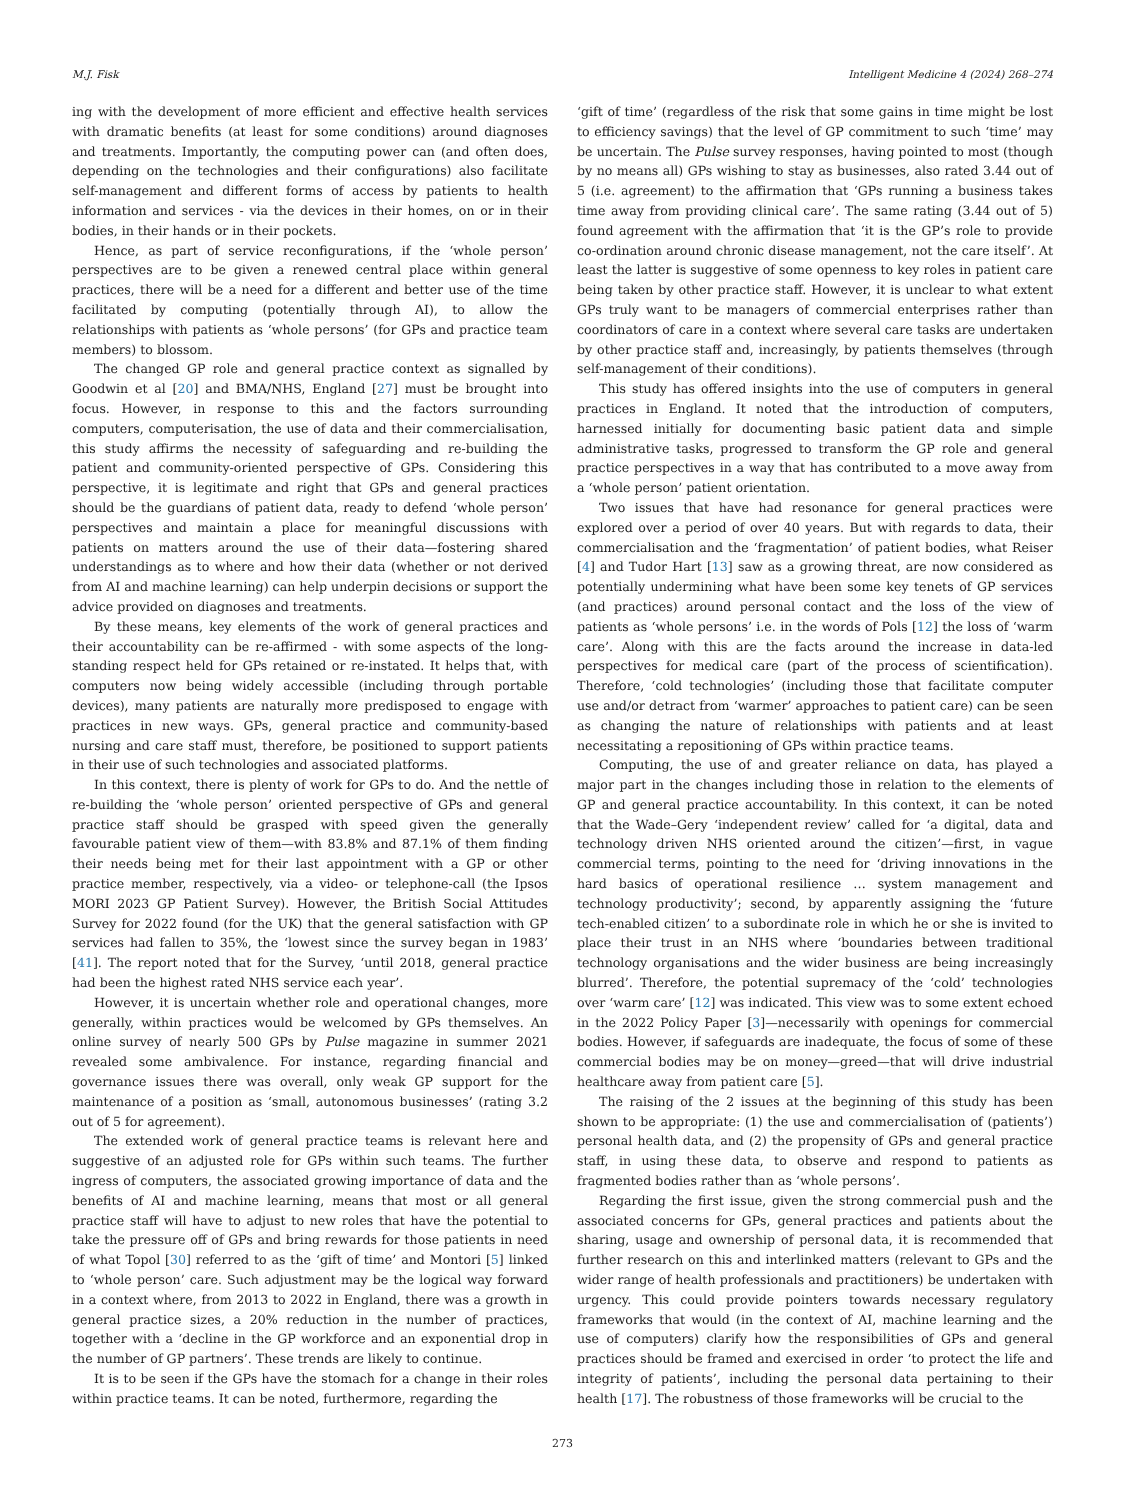M.J. Fisk Intelligent Medicine 4 (2024) 268–274
ing with the development of more efficient and effective health services with dramatic benefits (at least for some conditions) around diagnoses and treatments. Importantly, the computing power can (and often does, depending on the technologies and their configurations) also facilitate self-management and different forms of access by patients to health information and services - via the devices in their homes, on or in their bodies, in their hands or in their pockets.
Hence, as part of service reconfigurations, if the ‘whole person’ perspectives are to be given a renewed central place within general practices, there will be a need for a different and better use of the time facilitated by computing (potentially through AI), to allow the relationships with patients as ‘whole persons’ (for GPs and practice team members) to blossom.
The changed GP role and general practice context as signalled by Goodwin et al [20] and BMA/NHS, England [27] must be brought into focus. However, in response to this and the factors surrounding computers, computerisation, the use of data and their commercialisation, this study affirms the necessity of safeguarding and re-building the patient and community-oriented perspective of GPs. Considering this perspective, it is legitimate and right that GPs and general practices should be the guardians of patient data, ready to defend ‘whole person’ perspectives and maintain a place for meaningful discussions with patients on matters around the use of their data—fostering shared understandings as to where and how their data (whether or not derived from AI and machine learning) can help underpin decisions or support the advice provided on diagnoses and treatments.
By these means, key elements of the work of general practices and their accountability can be re-affirmed - with some aspects of the long-standing respect held for GPs retained or re-instated. It helps that, with computers now being widely accessible (including through portable devices), many patients are naturally more predisposed to engage with practices in new ways. GPs, general practice and community-based nursing and care staff must, therefore, be positioned to support patients in their use of such technologies and associated platforms.
In this context, there is plenty of work for GPs to do. And the nettle of re-building the ‘whole person’ oriented perspective of GPs and general practice staff should be grasped with speed given the generally favourable patient view of them—with 83.8% and 87.1% of them finding their needs being met for their last appointment with a GP or other practice member, respectively, via a video- or telephone-call (the Ipsos MORI 2023 GP Patient Survey). However, the British Social Attitudes Survey for 2022 found (for the UK) that the general satisfaction with GP services had fallen to 35%, the ‘lowest since the survey began in 1983’ [41]. The report noted that for the Survey, ‘until 2018, general practice had been the highest rated NHS service each year’.
However, it is uncertain whether role and operational changes, more generally, within practices would be welcomed by GPs themselves. An online survey of nearly 500 GPs by Pulse magazine in summer 2021 revealed some ambivalence. For instance, regarding financial and governance issues there was overall, only weak GP support for the maintenance of a position as ‘small, autonomous businesses’ (rating 3.2 out of 5 for agreement).
The extended work of general practice teams is relevant here and suggestive of an adjusted role for GPs within such teams. The further ingress of computers, the associated growing importance of data and the benefits of AI and machine learning, means that most or all general practice staff will have to adjust to new roles that have the potential to take the pressure off of GPs and bring rewards for those patients in need of what Topol [30] referred to as the ‘gift of time’ and Montori [5] linked to ‘whole person’ care. Such adjustment may be the logical way forward in a context where, from 2013 to 2022 in England, there was a growth in general practice sizes, a 20% reduction in the number of practices, together with a ‘decline in the GP workforce and an exponential drop in the number of GP partners’. These trends are likely to continue.
It is to be seen if the GPs have the stomach for a change in their roles within practice teams. It can be noted, furthermore, regarding the
‘gift of time’ (regardless of the risk that some gains in time might be lost to efficiency savings) that the level of GP commitment to such ‘time’ may be uncertain. The Pulse survey responses, having pointed to most (though by no means all) GPs wishing to stay as businesses, also rated 3.44 out of 5 (i.e. agreement) to the affirmation that ‘GPs running a business takes time away from providing clinical care’. The same rating (3.44 out of 5) found agreement with the affirmation that ‘it is the GP’s role to provide co-ordination around chronic disease management, not the care itself’. At least the latter is suggestive of some openness to key roles in patient care being taken by other practice staff. However, it is unclear to what extent GPs truly want to be managers of commercial enterprises rather than coordinators of care in a context where several care tasks are undertaken by other practice staff and, increasingly, by patients themselves (through self-management of their conditions).
This study has offered insights into the use of computers in general practices in England. It noted that the introduction of computers, harnessed initially for documenting basic patient data and simple administrative tasks, progressed to transform the GP role and general practice perspectives in a way that has contributed to a move away from a ‘whole person’ patient orientation.
Two issues that have had resonance for general practices were explored over a period of over 40 years. But with regards to data, their commercialisation and the ‘fragmentation’ of patient bodies, what Reiser [4] and Tudor Hart [13] saw as a growing threat, are now considered as potentially undermining what have been some key tenets of GP services (and practices) around personal contact and the loss of the view of patients as ‘whole persons’ i.e. in the words of Pols [12] the loss of ‘warm care’. Along with this are the facts around the increase in data-led perspectives for medical care (part of the process of scientification). Therefore, ‘cold technologies’ (including those that facilitate computer use and/or detract from ‘warmer’ approaches to patient care) can be seen as changing the nature of relationships with patients and at least necessitating a repositioning of GPs within practice teams.
Computing, the use of and greater reliance on data, has played a major part in the changes including those in relation to the elements of GP and general practice accountability. In this context, it can be noted that the Wade–Gery ‘independent review’ called for ‘a digital, data and technology driven NHS oriented around the citizen’—first, in vague commercial terms, pointing to the need for ‘driving innovations in the hard basics of operational resilience … system management and technology productivity’; second, by apparently assigning the ‘future tech-enabled citizen’ to a subordinate role in which he or she is invited to place their trust in an NHS where ‘boundaries between traditional technology organisations and the wider business are being increasingly blurred’. Therefore, the potential supremacy of the ‘cold’ technologies over ‘warm care’ [12] was indicated. This view was to some extent echoed in the 2022 Policy Paper [3]—necessarily with openings for commercial bodies. However, if safeguards are inadequate, the focus of some of these commercial bodies may be on money—greed—that will drive industrial healthcare away from patient care [5].
The raising of the 2 issues at the beginning of this study has been shown to be appropriate: (1) the use and commercialisation of (patients’) personal health data, and (2) the propensity of GPs and general practice staff, in using these data, to observe and respond to patients as fragmented bodies rather than as ‘whole persons’.
Regarding the first issue, given the strong commercial push and the associated concerns for GPs, general practices and patients about the sharing, usage and ownership of personal data, it is recommended that further research on this and interlinked matters (relevant to GPs and the wider range of health professionals and practitioners) be undertaken with urgency. This could provide pointers towards necessary regulatory frameworks that would (in the context of AI, machine learning and the use of computers) clarify how the responsibilities of GPs and general practices should be framed and exercised in order ‘to protect the life and integrity of patients’, including the personal data pertaining to their health [17]. The robustness of those frameworks will be crucial to the
273